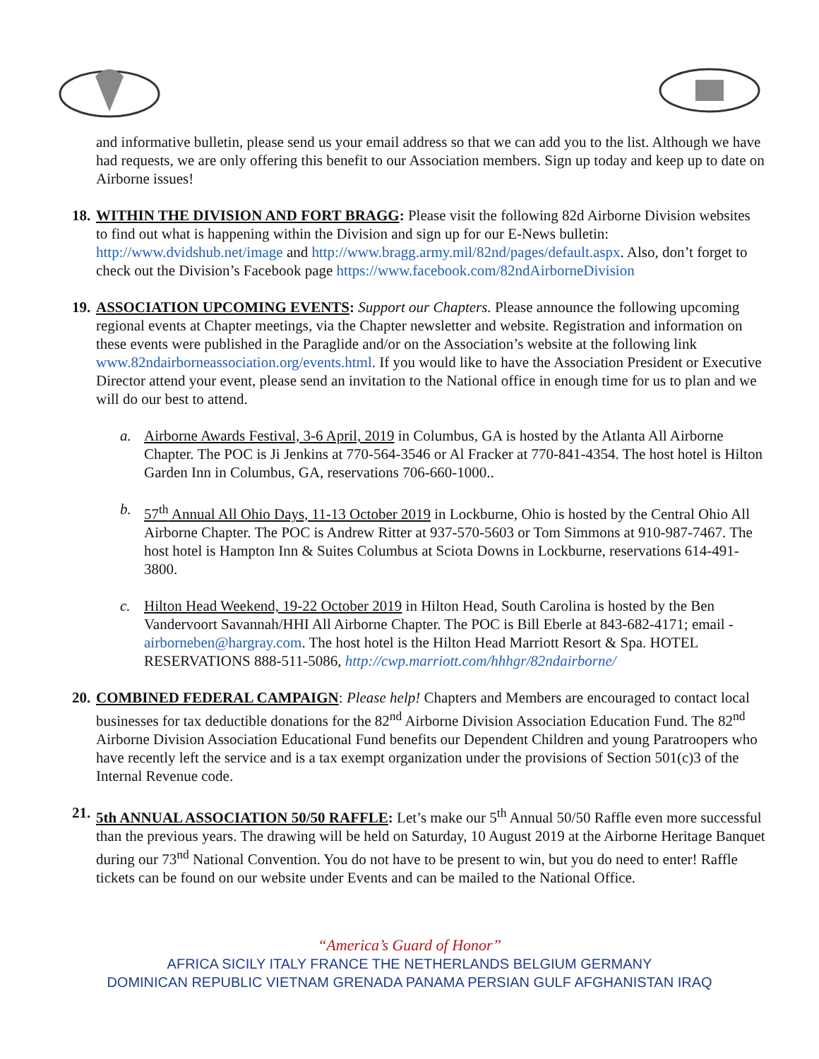and informative bulletin, please send us your email address so that we can add you to the list. Although we have had requests, we are only offering this benefit to our Association members. Sign up today and keep up to date on Airborne issues!
18.
WITHIN THE DIVISION AND FORT BRAGG: Please visit the following 82d Airborne Division websites to find out what is happening within the Division and sign up for our E-News bulletin: http://www.dvidshub.net/image and http://www.bragg.army.mil/82nd/pages/default.aspx. Also, don’t forget to check out the Division’s Facebook page https://www.facebook.com/82ndAirborneDivision
19.
ASSOCIATION UPCOMING EVENTS: Support our Chapters. Please announce the following upcoming regional events at Chapter meetings, via the Chapter newsletter and website. Registration and information on these events were published in the Paraglide and/or on the Association’s website at the following link www.82ndairborneassociation.org/events.html. If you would like to have the Association President or Executive Director attend your event, please send an invitation to the National office in enough time for us to plan and we will do our best to attend.
a. Airborne Awards Festival, 3-6 April, 2019 in Columbus, GA is hosted by the Atlanta All Airborne Chapter. The POC is Ji Jenkins at 770-564-3546 or Al Fracker at 770-841-4354. The host hotel is Hilton Garden Inn in Columbus, GA, reservations 706-660-1000..
b. 57<sup>th</sup> Annual All Ohio Days, 11-13 October 2019 in Lockburne, Ohio is hosted by the Central Ohio All Airborne Chapter. The POC is Andrew Ritter at 937-570-5603 or Tom Simmons at 910-987-7467. The host hotel is Hampton Inn & Suites Columbus at Sciota Downs in Lockburne, reservations 614-491-3800.
c. Hilton Head Weekend, 19-22 October 2019 in Hilton Head, South Carolina is hosted by the Ben Vandervoort Savannah/HHI All Airborne Chapter. The POC is Bill Eberle at 843-682-4171; email - airborneben@hargray.com. The host hotel is the Hilton Head Marriott Resort & Spa. HOTEL RESERVATIONS 888-511-5086, http://cwp.marriott.com/hhhgr/82ndairborne/
20.
COMBINED FEDERAL CAMPAIGN: Please help! Chapters and Members are encouraged to contact local businesses for tax deductible donations for the 82<sup>nd</sup> Airborne Division Association Education Fund. The 82<sup>nd</sup> Airborne Division Association Educational Fund benefits our Dependent Children and young Paratroopers who have recently left the service and is a tax exempt organization under the provisions of Section 501(c)3 of the Internal Revenue code.
21.
5th ANNUAL ASSOCIATION 50/50 RAFFLE: Let’s make our 5<sup>th</sup> Annual 50/50 Raffle even more successful than the previous years. The drawing will be held on Saturday, 10 August 2019 at the Airborne Heritage Banquet during our 73<sup>nd</sup> National Convention. You do not have to be present to win, but you do need to enter! Raffle tickets can be found on our website under Events and can be mailed to the National Office.
“America’s Guard of Honor”
AFRICA SICILY ITALY FRANCE THE NETHERLANDS BELGIUM GERMANY
DOMINICAN REPUBLIC VIETNAM GRENADA PANAMA PERSIAN GULF AFGHANISTAN IRAQ